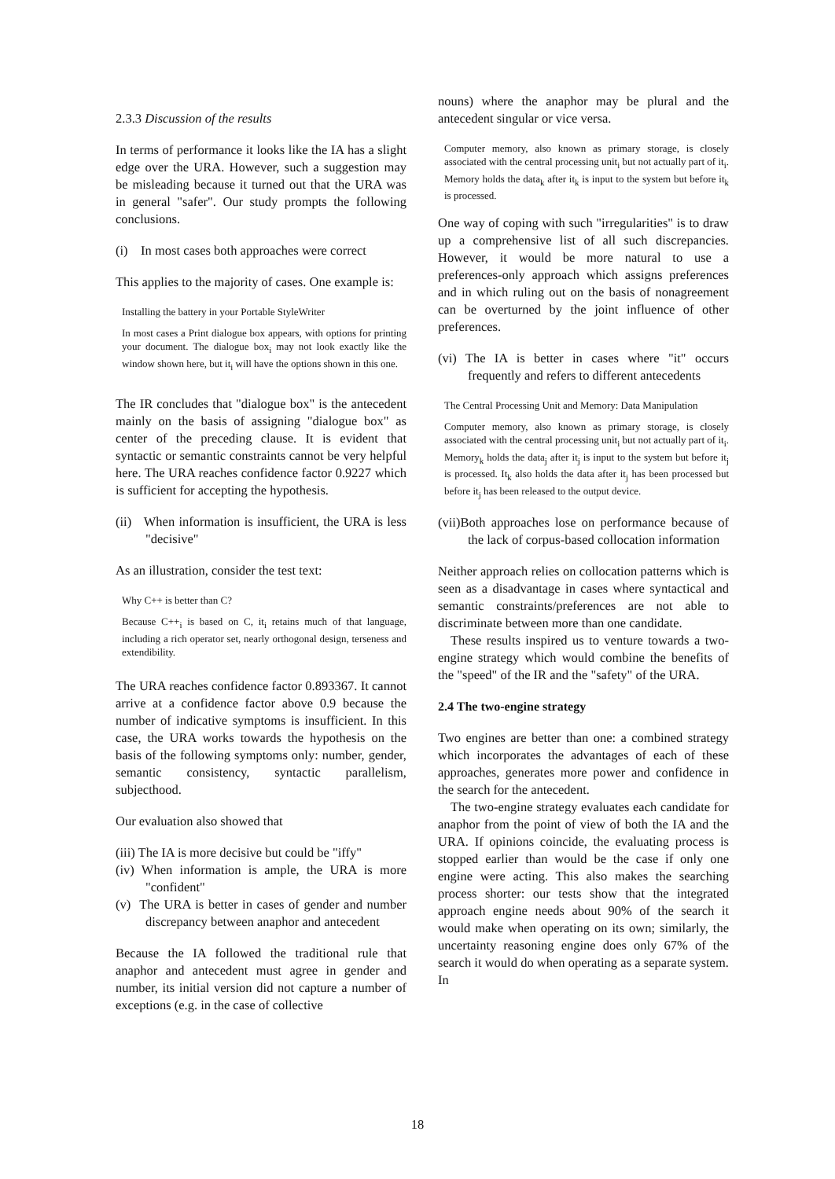2.3.3 Discussion of the results
In terms of performance it looks like the IA has a slight edge over the URA. However, such a suggestion may be misleading because it turned out that the URA was in general "safer". Our study prompts the following conclusions.
(i) In most cases both approaches were correct
This applies to the majority of cases. One example is:
Installing the battery in your Portable StyleWriter
In most cases a Print dialogue box appears, with options for printing your document. The dialogue box<sub>i</sub> may not look exactly like the window shown here, but it<sub>i</sub> will have the options shown in this one.
The IR concludes that "dialogue box" is the antecedent mainly on the basis of assigning "dialogue box" as center of the preceding clause. It is evident that syntactic or semantic constraints cannot be very helpful here. The URA reaches confidence factor 0.9227 which is sufficient for accepting the hypothesis.
(ii) When information is insufficient, the URA is less "decisive"
As an illustration, consider the test text:
Why C++ is better than C?
Because C++<sub>i</sub> is based on C, it<sub>i</sub> retains much of that language, including a rich operator set, nearly orthogonal design, terseness and extendibility.
The URA reaches confidence factor 0.893367. It cannot arrive at a confidence factor above 0.9 because the number of indicative symptoms is insufficient. In this case, the URA works towards the hypothesis on the basis of the following symptoms only: number, gender, semantic consistency, syntactic parallelism, subjecthood.
Our evaluation also showed that
(iii) The IA is more decisive but could be "iffy"
(iv) When information is ample, the URA is more "confident"
(v) The URA is better in cases of gender and number discrepancy between anaphor and antecedent
Because the IA followed the traditional rule that anaphor and antecedent must agree in gender and number, its initial version did not capture a number of exceptions (e.g. in the case of collective
nouns) where the anaphor may be plural and the antecedent singular or vice versa.
Computer memory, also known as primary storage, is closely associated with the central processing unit<sub>i</sub> but not actually part of it<sub>i</sub>. Memory holds the data<sub>k</sub> after it<sub>k</sub> is input to the system but before it<sub>k</sub> is processed.
One way of coping with such "irregularities" is to draw up a comprehensive list of all such discrepancies. However, it would be more natural to use a preferences-only approach which assigns preferences and in which ruling out on the basis of nonagreement can be overturned by the joint influence of other preferences.
(vi) The IA is better in cases where "it" occurs frequently and refers to different antecedents
The Central Processing Unit and Memory: Data Manipulation
Computer memory, also known as primary storage, is closely associated with the central processing unit<sub>i</sub> but not actually part of it<sub>i</sub>. Memory<sub>k</sub> holds the data<sub>j</sub> after it<sub>j</sub> is input to the system but before it<sub>j</sub> is processed. It<sub>k</sub> also holds the data after it<sub>j</sub> has been processed but before it<sub>j</sub> has been released to the output device.
(vii)Both approaches lose on performance because of the lack of corpus-based collocation information
Neither approach relies on collocation patterns which is seen as a disadvantage in cases where syntactical and semantic constraints/preferences are not able to discriminate between more than one candidate.
These results inspired us to venture towards a two-engine strategy which would combine the benefits of the "speed" of the IR and the "safety" of the URA.
2.4 The two-engine strategy
Two engines are better than one: a combined strategy which incorporates the advantages of each of these approaches, generates more power and confidence in the search for the antecedent.
The two-engine strategy evaluates each candidate for anaphor from the point of view of both the IA and the URA. If opinions coincide, the evaluating process is stopped earlier than would be the case if only one engine were acting. This also makes the searching process shorter: our tests show that the integrated approach engine needs about 90% of the search it would make when operating on its own; similarly, the uncertainty reasoning engine does only 67% of the search it would do when operating as a separate system. In
18